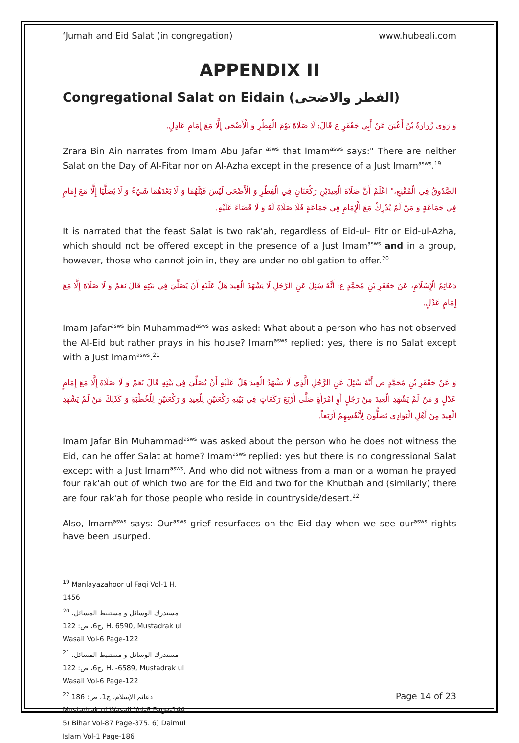‘Jumah and Eid Salat (in congregation) www.hubeali.com
APPENDIX II
Congregational Salat on Eidain (الفطر والاضحى)
وَ رَوَى زُرَارَةُ بْنُ أَعْيَنَ عَنْ أَبِي جَعْفَرٍ ع قَالَ: لَا صَلَاةَ يَوْمَ الْفِطْرِ وَ الْأَضْحَى إِلَّا مَعَ إِمَامٍ عَادِلٍ.
Zrara Bin Ain narrates from Imam Abu Jafar <sup>asws</sup> that Imam<sup>asws</sup> says:" There are neither Salat on the Day of Al-Fitar nor on Al-Azha except in the presence of a Just Imam<sup>asws</sup>.<sup>19</sup>
الصَّدُوقُ فِي الْمُقْنِعِ،" اعْلَمْ أَنَّ صَلَاةَ الْعِيدَيْنِ رَكْعَتَانِ فِي الْفِطْرِ وَ الْأَضْحَى لَيْسَ قَبْلَهُمَا وَ لَا بَعْدَهُمَا شَيْءٌ وَ لَا يُصَلَّيَا إِلَّا مَعَ إِمَامٍ فِي جَمَاعَةٍ وَ مَنْ لَمْ يُدْرِكْ مَعَ الْإِمَامِ فِي جَمَاعَةٍ فَلَا صَلَاةَ لَهُ وَ لَا قَضَاءَ عَلَيْهِ.
It is narrated that the feast Salat is two rak'ah, regardless of Eid-ul- Fitr or Eid-ul-Azha, which should not be offered except in the presence of a Just Imam<sup>asws</sup> and in a group, however, those who cannot join in, they are under no obligation to offer.<sup>20</sup>
دَعَائِمُ الْإِسْلَامِ، عَنْ جَعْفَرِ بْنِ مُحَمَّدٍ ع: أَنَّهُ سُئِلَ عَنِ الرَّجُلِ لَا يَشْهَدُ الْعِيدَ هَلْ عَلَيْهِ أَنْ يُصَلِّيَ فِي بَيْتِهِ قَالَ نَعَمْ وَ لَا صَلَاةَ إِلَّا مَعَ إِمَامٍ عَدْلٍ.
Imam Jafar<sup>asws</sup> bin Muhammad<sup>asws</sup> was asked: What about a person who has not observed the Al-Eid but rather prays in his house? Imam<sup>asws</sup> replied: yes, there is no Salat except with a Just Imam<sup>asws</sup>.<sup>21</sup>
وَ عَنْ جَعْفَرِ بْنِ مُحَمَّدٍ ص أَنَّهُ سُئِلَ عَنِ الرَّجُلِ الَّذِي لَا يَشْهَدُ الْعِيدَ هَلْ عَلَيْهِ أَنْ يُصَلِّيَ فِي بَيْتِهِ قَالَ نَعَمْ وَ لَا صَلَاةَ إِلَّا مَعَ إِمَامٍ عَدْلٍ وَ مَنْ لَمْ يَشْهَدِ الْعِيدَ مِنْ رَجُلٍ أَوِ امْرَأَةٍ صَلَّى أَرْبَعَ رَكَعَاتٍ فِي بَيْتِهِ رَكْعَتَيْنِ لِلْعِيدِ وَ رَكْعَتَيْنِ لِلْخُطْبَةِ وَ كَذَلِكَ مَنْ لَمْ يَشْهَدِ الْعِيدَ مِنْ أَهْلِ الْبَوَادِي يُصَلُّونَ لِأَنْفُسِهِمْ أَرْبَعاً.
Imam Jafar Bin Muhammad<sup>asws</sup> was asked about the person who he does not witness the Eid, can he offer Salat at home? Imam<sup>asws</sup> replied: yes but there is no congressional Salat except with a Just Imam<sup>asws</sup>. And who did not witness from a man or a woman he prayed four rak'ah out of which two are for the Eid and two for the Khutbah and (similarly) there are four rak'ah for those people who reside in countryside/desert.<sup>22</sup>
Also, Imam<sup>asws</sup> says: Our<sup>asws</sup> grief resurfaces on the Eid day when we see our<sup>asws</sup> rights have been usurped.
<sup>19</sup> Manlayazahoor ul Faqi Vol-1 H. 1456
<sup>20</sup> مستدرك الوسائل و مستنبط المسائل، ج6، ص: 122, H. 6590, Mustadrak ul Wasail Vol-6 Page-122
<sup>21</sup> مستدرك الوسائل و مستنبط المسائل، ج6، ص: 122, H. -6589, Mustadrak ul Wasail Vol-6 Page-122
<sup>22</sup> دعائم الإسلام، ج1، ص: 186 Mustadrak ul Wasail Vol-6 Page-144. 5) Bihar Vol-87 Page-375. 6) Daimul Islam Vol-1 Page-186
Page 14 of 23